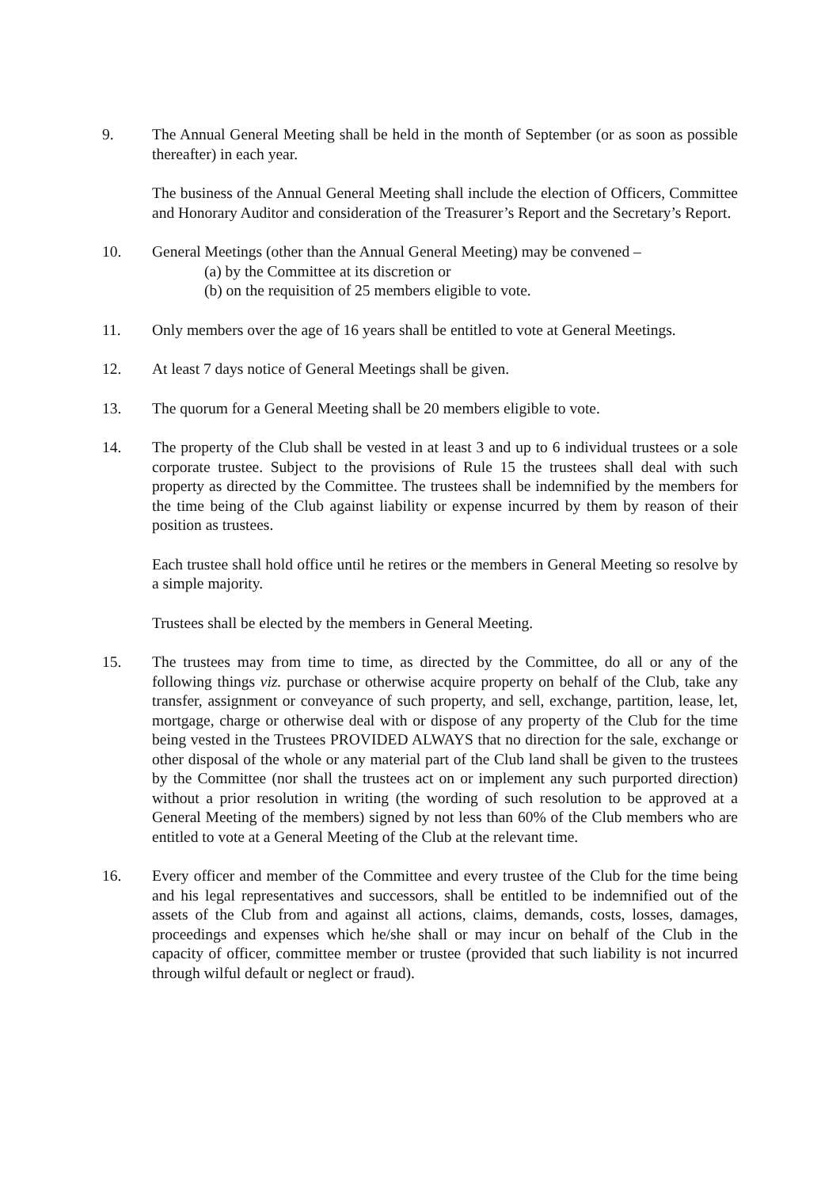9. The Annual General Meeting shall be held in the month of September (or as soon as possible thereafter) in each year.
The business of the Annual General Meeting shall include the election of Officers, Committee and Honorary Auditor and consideration of the Treasurer’s Report and the Secretary’s Report.
10. General Meetings (other than the Annual General Meeting) may be convened –
(a) by the Committee at its discretion or
(b) on the requisition of 25 members eligible to vote.
11. Only members over the age of 16 years shall be entitled to vote at General Meetings.
12. At least 7 days notice of General Meetings shall be given.
13. The quorum for a General Meeting shall be 20 members eligible to vote.
14. The property of the Club shall be vested in at least 3 and up to 6 individual trustees or a sole corporate trustee. Subject to the provisions of Rule 15 the trustees shall deal with such property as directed by the Committee. The trustees shall be indemnified by the members for the time being of the Club against liability or expense incurred by them by reason of their position as trustees.
Each trustee shall hold office until he retires or the members in General Meeting so resolve by a simple majority.
Trustees shall be elected by the members in General Meeting.
15. The trustees may from time to time, as directed by the Committee, do all or any of the following things viz. purchase or otherwise acquire property on behalf of the Club, take any transfer, assignment or conveyance of such property, and sell, exchange, partition, lease, let, mortgage, charge or otherwise deal with or dispose of any property of the Club for the time being vested in the Trustees PROVIDED ALWAYS that no direction for the sale, exchange or other disposal of the whole or any material part of the Club land shall be given to the trustees by the Committee (nor shall the trustees act on or implement any such purported direction) without a prior resolution in writing (the wording of such resolution to be approved at a General Meeting of the members) signed by not less than 60% of the Club members who are entitled to vote at a General Meeting of the Club at the relevant time.
16. Every officer and member of the Committee and every trustee of the Club for the time being and his legal representatives and successors, shall be entitled to be indemnified out of the assets of the Club from and against all actions, claims, demands, costs, losses, damages, proceedings and expenses which he/she shall or may incur on behalf of the Club in the capacity of officer, committee member or trustee (provided that such liability is not incurred through wilful default or neglect or fraud).